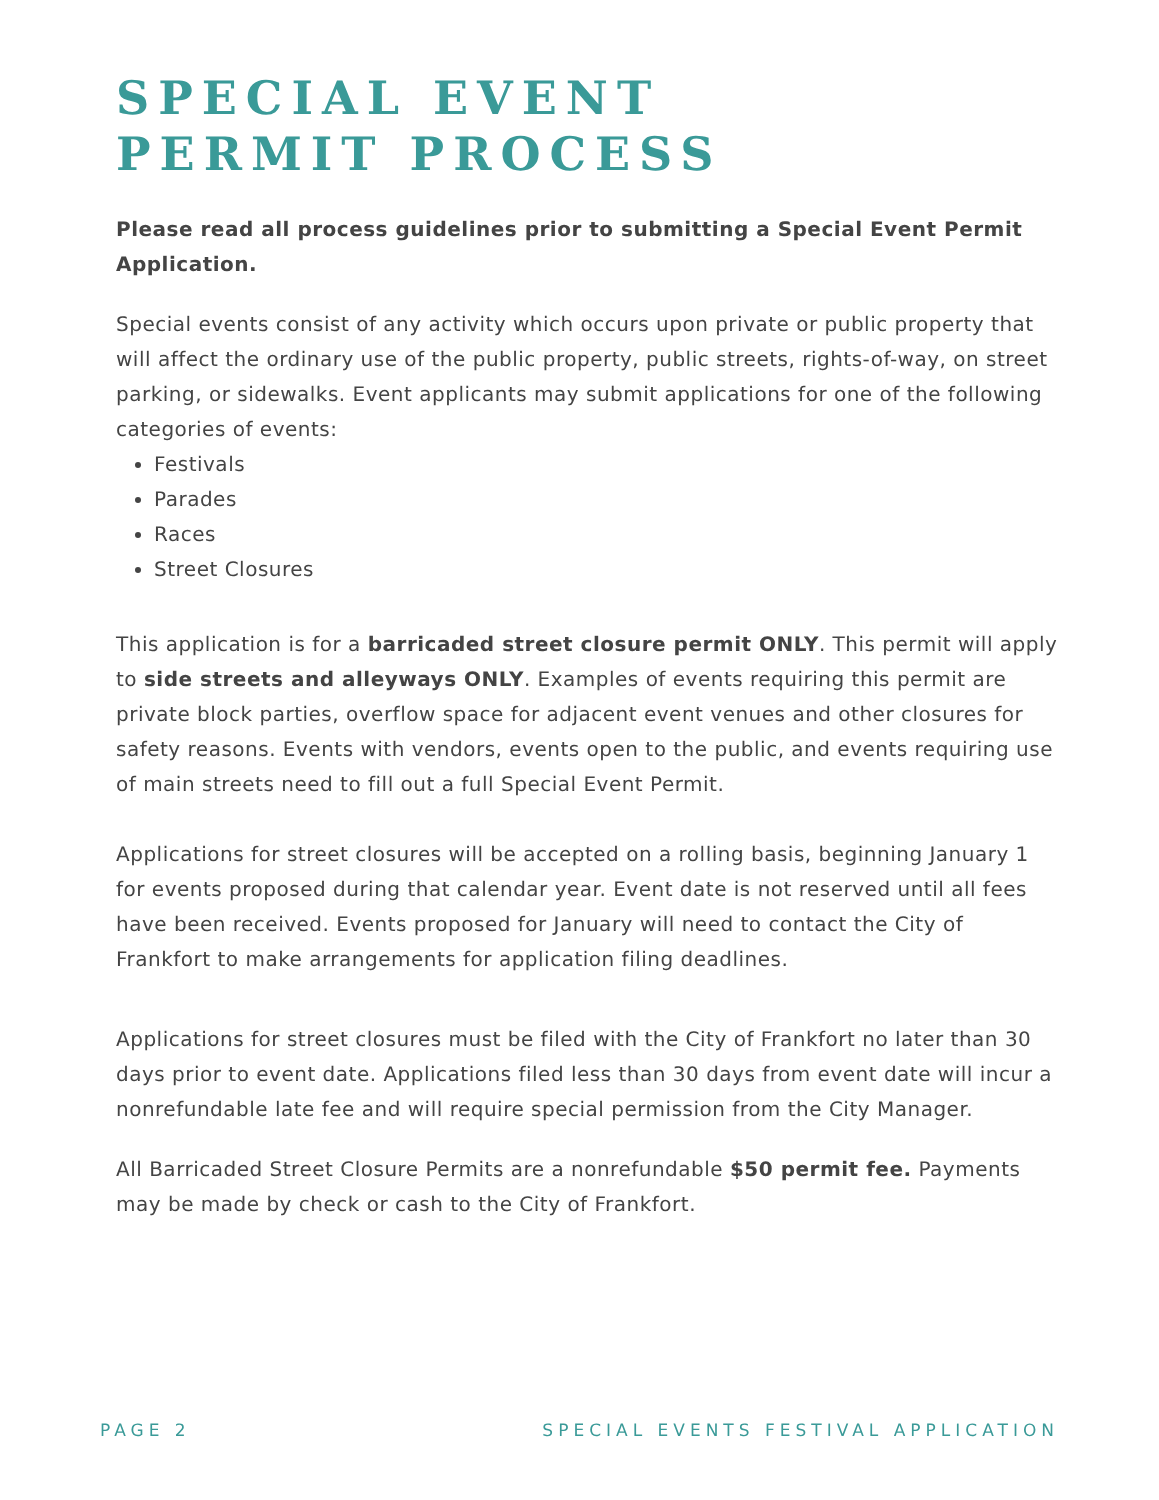SPECIAL EVENT
PERMIT PROCESS
Please read all process guidelines prior to submitting a Special Event Permit Application.
Special events consist of any activity which occurs upon private or public property that will affect the ordinary use of the public property, public streets, rights-of-way, on street parking, or sidewalks. Event applicants may submit applications for one of the following categories of events:
Festivals
Parades
Races
Street Closures
This application is for a barricaded street closure permit ONLY. This permit will apply to side streets and alleyways ONLY. Examples of events requiring this permit are private block parties, overflow space for adjacent event venues and other closures for safety reasons. Events with vendors, events open to the public, and events requiring use of main streets need to fill out a full Special Event Permit.
Applications for street closures will be accepted on a rolling basis, beginning January 1 for events proposed during that calendar year. Event date is not reserved until all fees have been received. Events proposed for January will need to contact the City of Frankfort to make arrangements for application filing deadlines.
Applications for street closures must be filed with the City of Frankfort no later than 30 days prior to event date. Applications filed less than 30 days from event date will incur a nonrefundable late fee and will require special permission from the City Manager.
All Barricaded Street Closure Permits are a nonrefundable $50 permit fee. Payments may be made by check or cash to the City of Frankfort.
PAGE 2 SPECIAL EVENTS FESTIVAL APPLICATION